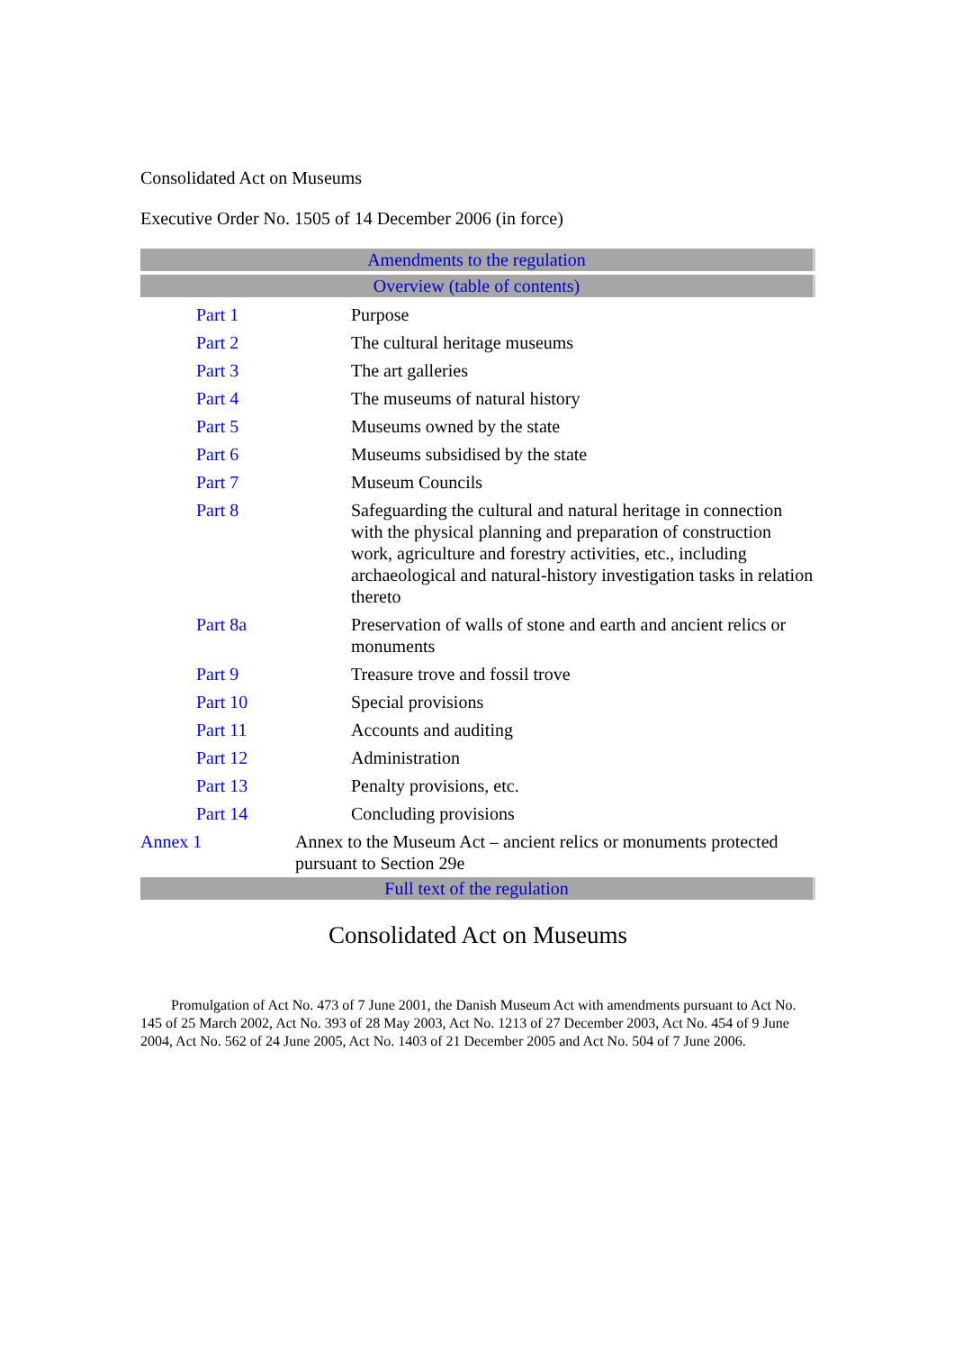Consolidated Act on Museums
Executive Order No. 1505 of 14 December 2006 (in force)
Amendments to the regulation
Overview (table of contents)
| | Part 1 | Purpose |
| | Part 2 | The cultural heritage museums |
| | Part 3 | The art galleries |
| | Part 4 | The museums of natural history |
| | Part 5 | Museums owned by the state |
| | Part 6 | Museums subsidised by the state |
| | Part 7 | Museum Councils |
| | Part 8 | Safeguarding the cultural and natural heritage in connection with the physical planning and preparation of construction work, agriculture and forestry activities, etc., including archaeological and natural-history investigation tasks in relation thereto |
| | Part 8a | Preservation of walls of stone and earth and ancient relics or monuments |
| | Part 9 | Treasure trove and fossil trove |
| | Part 10 | Special provisions |
| | Part 11 | Accounts and auditing |
| | Part 12 | Administration |
| | Part 13 | Penalty provisions, etc. |
| | Part 14 | Concluding provisions |
| Annex 1 | | Annex to the Museum Act – ancient relics or monuments protected pursuant to Section 29e |
Full text of the regulation
Consolidated Act on Museums
Promulgation of Act No. 473 of 7 June 2001, the Danish Museum Act with amendments pursuant to Act No. 145 of 25 March 2002, Act No. 393 of 28 May 2003, Act No. 1213 of 27 December 2003, Act No. 454 of 9 June 2004, Act No. 562 of 24 June 2005, Act No. 1403 of 21 December 2005 and Act No. 504 of 7 June 2006.